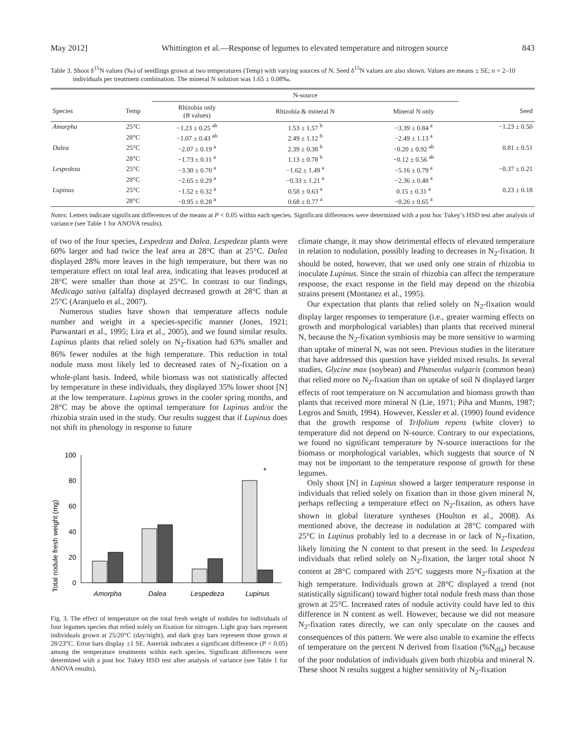May 2012] Whittington et al.—Response of legumes to elevated temperature and nitrogen source 843
Table 3. Shoot δ<sup>15</sup>N values (‰) of seedlings grown at two temperatures (Temp) with varying sources of N. Seed δ<sup>15</sup>N values are also shown. Values are means ± SE; n = 2–10 individuals per treatment combination. The mineral N solution was 1.65 ± 0.08‰.
| | | N-source | | | |
| --- | --- | --- | --- | --- | --- |
| Species | Temp | Rhizobia only ( B values) | Rhizobia & mineral N | Mineral N only | Seed |
| Amorpha | 25°C | −1.23 ± 0.25 <sup>ab</sup> | 1.53 ± 1.57 <sup>b</sup> | −3.39 ± 0.84 <sup>a</sup> | −1.23 ± 0.50 |
| | 28°C | −1.07 ± 0.43 <sup>ab</sup> | 2.49 ± 1.12 <sup>b</sup> | −2.49 ± 1.13 <sup>a</sup> | |
| Dalea | 25°C | −2.07 ± 0.19 <sup>a</sup> | 2.39 ± 0.38 <sup>b</sup> | −0.20 ± 0.92 <sup>ab</sup> | 0.81 ± 0.51 |
| | 28°C | −1.73 ± 0.11 <sup>a</sup> | 1.13 ± 0.78 <sup>b</sup> | −0.12 ± 0.56 <sup>ab</sup> | |
| Lespedeza | 25°C | −3.30 ± 0.70 <sup>a</sup> | −1.62 ± 1.49 <sup>a</sup> | −5.16 ± 0.79 <sup>a</sup> | −0.37 ± 0.21 |
| | 28°C | −2.65 ± 0.29 <sup>a</sup> | −0.33 ± 1.21 <sup>a</sup> | −2.36 ± 0.48 <sup>a</sup> | |
| Lupinus | 25°C | −1.52 ± 0.32 <sup>a</sup> | 0.58 ± 0.63 <sup>a</sup> | 0.15 ± 0.31 <sup>a</sup> | 0.23 ± 0.18 |
| | 28°C | −0.95 ± 0.28 <sup>a</sup> | 0.68 ± 0.77 <sup>a</sup> | −0.26 ± 0.65 <sup>a</sup> | |
Notes: Letters indicate significant differences of the means at P < 0.05 within each species. Significant differences were determined with a post hoc Tukey’s HSD test after analysis of variance (see Table 1 for ANOVA results).
of two of the four species, Lespedeza and Dalea. Lespedeza plants were 60% larger and had twice the leaf area at 28°C than at 25°C. Dalea displayed 28% more leaves in the high temperature, but there was no temperature effect on total leaf area, indicating that leaves produced at 28°C were smaller than those at 25°C. In contrast to our findings, Medicago sativa (alfalfa) displayed decreased growth at 28°C than at 25°C (Aranjuelo et al., 2007).
Numerous studies have shown that temperature affects nodule number and weight in a species-specific manner (Jones, 1921; Purwantari et al., 1995; Lira et al., 2005), and we found similar results. Lupinus plants that relied solely on N<sub>2</sub>-fixation had 63% smaller and 86% fewer nodules at the high temperature. This reduction in total nodule mass most likely led to decreased rates of N<sub>2</sub>-fixation on a whole-plant basis. Indeed, while biomass was not statistically affected by temperature in these individuals, they displayed 35% lower shoot [N] at the low temperature. Lupinus grows in the cooler spring months, and 28°C may be above the optimal temperature for Lupinus and/or the rhizobia strain used in the study. Our results suggest that if Lupinus does not shift its phenology in response to future
Total nodule fresh weight (mg)
100
80
60
40
20
0
*
Amorpha
Dalea
Lespedeza
Lupinus
Fig. 3. The effect of temperature on the total fresh weight of nodules for individuals of four legumes species that relied solely on fixation for nitrogen. Light gray bars represent individuals grown at 25/20°C (day/night), and dark gray bars represent those grown at 28/23°C. Error bars display ±1 SE. Asterisk indicates a significant difference (P < 0.05) among the temperature treatments within each species. Significant differences were determined with a post hoc Tukey HSD test after analysis of variance (see Table 1 for ANOVA results).
climate change, it may show detrimental effects of elevated temperature in relation to nodulation, possibly leading to decreases in N<sub>2</sub>-fixation. It should be noted, however, that we used only one strain of rhizobia to inoculate Lupinus. Since the strain of rhizobia can affect the temperature response, the exact response in the field may depend on the rhizobia strains present (Montanez et al., 1995).
Our expectation that plants that relied solely on N<sub>2</sub>-fixation would display larger responses to temperature (i.e., greater warming effects on growth and morphological variables) than plants that received mineral N, because the N<sub>2</sub>-fixation symbiosis may be more sensitive to warming than uptake of mineral N, was not seen. Previous studies in the literature that have addressed this question have yielded mixed results. In several studies, Glycine max (soybean) and Phaseolus vulgaris (common bean) that relied more on N<sub>2</sub>-fixation than on uptake of soil N displayed larger effects of root temperature on N accumulation and biomass growth than plants that received more mineral N (Lie, 1971; Piha and Munns, 1987; Legros and Smith, 1994). However, Kessler et al. (1990) found evidence that the growth response of Trifolium repens (white clover) to temperature did not depend on N-source. Contrary to our expectations, we found no significant temperature by N-source interactions for the biomass or morphological variables, which suggests that source of N may not be important to the temperature response of growth for these legumes.
Only shoot [N] in Lupinus showed a larger temperature response in individuals that relied solely on fixation than in those given mineral N, perhaps reflecting a temperature effect on N<sub>2</sub>-fixation, as others have shown in global literature syntheses (Houlton et al., 2008). As mentioned above, the decrease in nodulation at 28°C compared with 25°C in Lupinus probably led to a decrease in or lack of N<sub>2</sub>-fixation, likely limiting the N content to that present in the seed. In Lespedeza individuals that relied solely on N<sub>2</sub>-fixation, the larger total shoot N content at 28°C compared with 25°C suggests more N<sub>2</sub>-fixation at the high temperature. Individuals grown at 28°C displayed a trend (not statistically significant) toward higher total nodule fresh mass than those grown at 25°C. Increased rates of nodule activity could have led to this difference in N content as well. However, because we did not measure N<sub>2</sub>-fixation rates directly, we can only speculate on the causes and consequences of this pattern. We were also unable to examine the effects of temperature on the percent N derived from fixation (%N<sub>dfa</sub>) because of the poor nodulation of individuals given both rhizobia and mineral N. These shoot N results suggest a higher sensitivity of N<sub>2</sub>-fixation